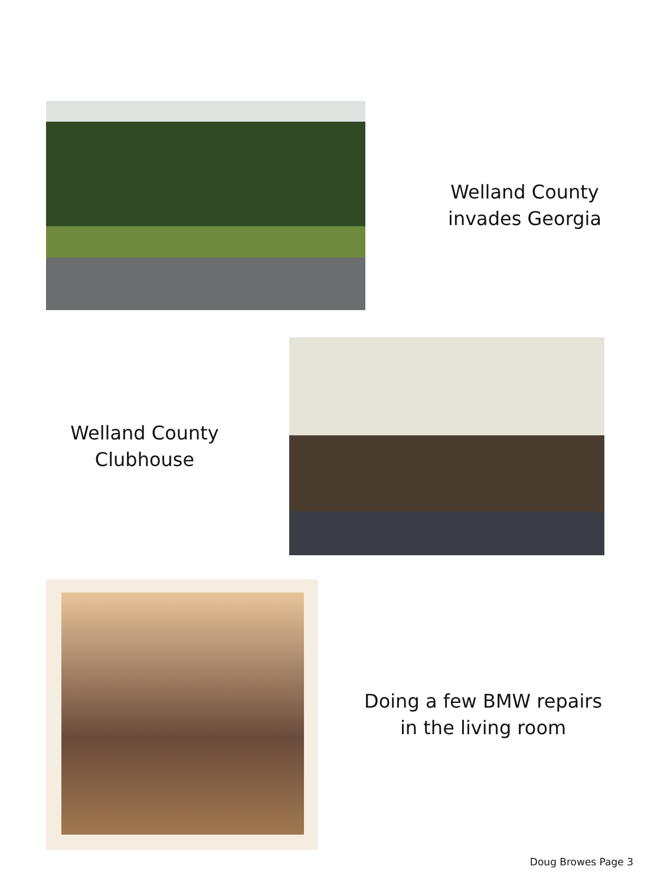Welland County
invades Georgia
Welland County
Clubhouse
Doing a few BMW repairs
in the living room
Doug Browes Page 3